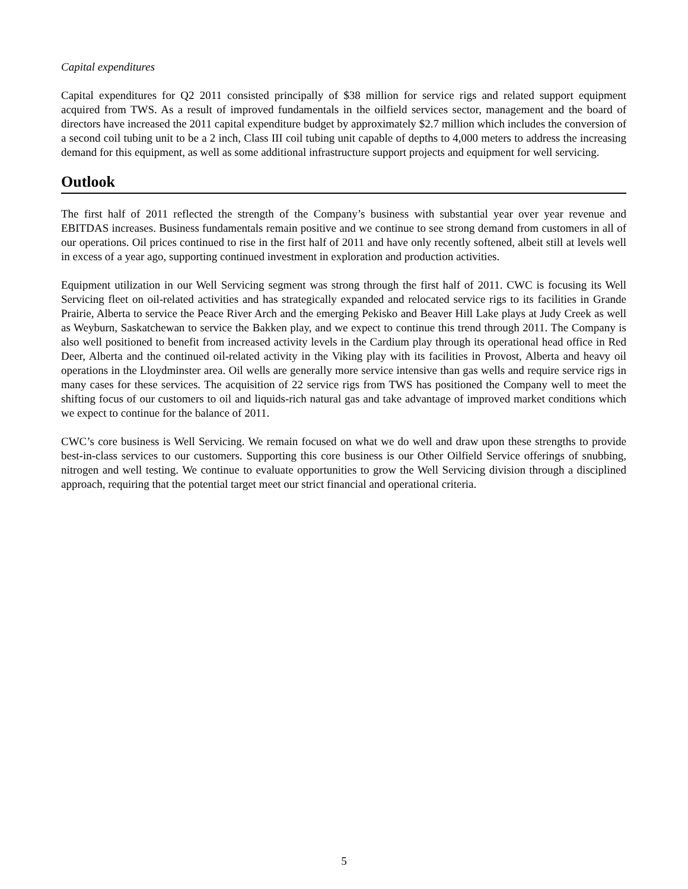Capital expenditures
Capital expenditures for Q2 2011 consisted principally of $38 million for service rigs and related support equipment acquired from TWS. As a result of improved fundamentals in the oilfield services sector, management and the board of directors have increased the 2011 capital expenditure budget by approximately $2.7 million which includes the conversion of a second coil tubing unit to be a 2 inch, Class III coil tubing unit capable of depths to 4,000 meters to address the increasing demand for this equipment, as well as some additional infrastructure support projects and equipment for well servicing.
Outlook
The first half of 2011 reflected the strength of the Company’s business with substantial year over year revenue and EBITDAS increases. Business fundamentals remain positive and we continue to see strong demand from customers in all of our operations. Oil prices continued to rise in the first half of 2011 and have only recently softened, albeit still at levels well in excess of a year ago, supporting continued investment in exploration and production activities.
Equipment utilization in our Well Servicing segment was strong through the first half of 2011. CWC is focusing its Well Servicing fleet on oil-related activities and has strategically expanded and relocated service rigs to its facilities in Grande Prairie, Alberta to service the Peace River Arch and the emerging Pekisko and Beaver Hill Lake plays at Judy Creek as well as Weyburn, Saskatchewan to service the Bakken play, and we expect to continue this trend through 2011. The Company is also well positioned to benefit from increased activity levels in the Cardium play through its operational head office in Red Deer, Alberta and the continued oil-related activity in the Viking play with its facilities in Provost, Alberta and heavy oil operations in the Lloydminster area. Oil wells are generally more service intensive than gas wells and require service rigs in many cases for these services. The acquisition of 22 service rigs from TWS has positioned the Company well to meet the shifting focus of our customers to oil and liquids-rich natural gas and take advantage of improved market conditions which we expect to continue for the balance of 2011.
CWC’s core business is Well Servicing. We remain focused on what we do well and draw upon these strengths to provide best-in-class services to our customers. Supporting this core business is our Other Oilfield Service offerings of snubbing, nitrogen and well testing. We continue to evaluate opportunities to grow the Well Servicing division through a disciplined approach, requiring that the potential target meet our strict financial and operational criteria.
5